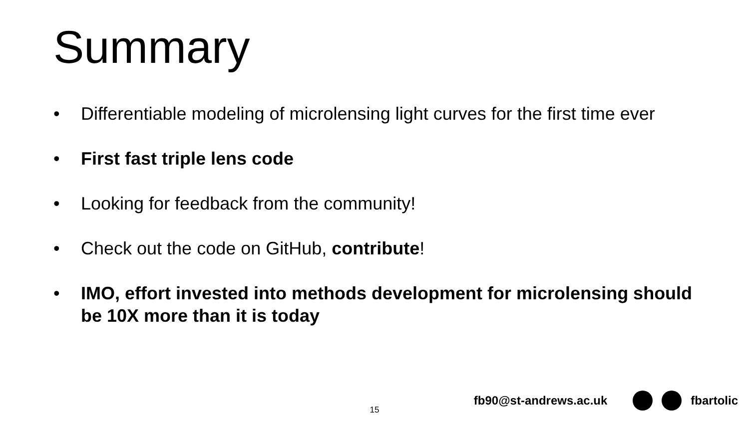Summary
• Differentiable modeling of microlensing light curves for the first time ever
• First fast triple lens code
• Looking for feedback from the community!
• Check out the code on GitHub, contribute!
• IMO, effort invested into methods development for microlensing should be 10X more than it is today
fb90@st-andrews.ac.uk fbartolic
15